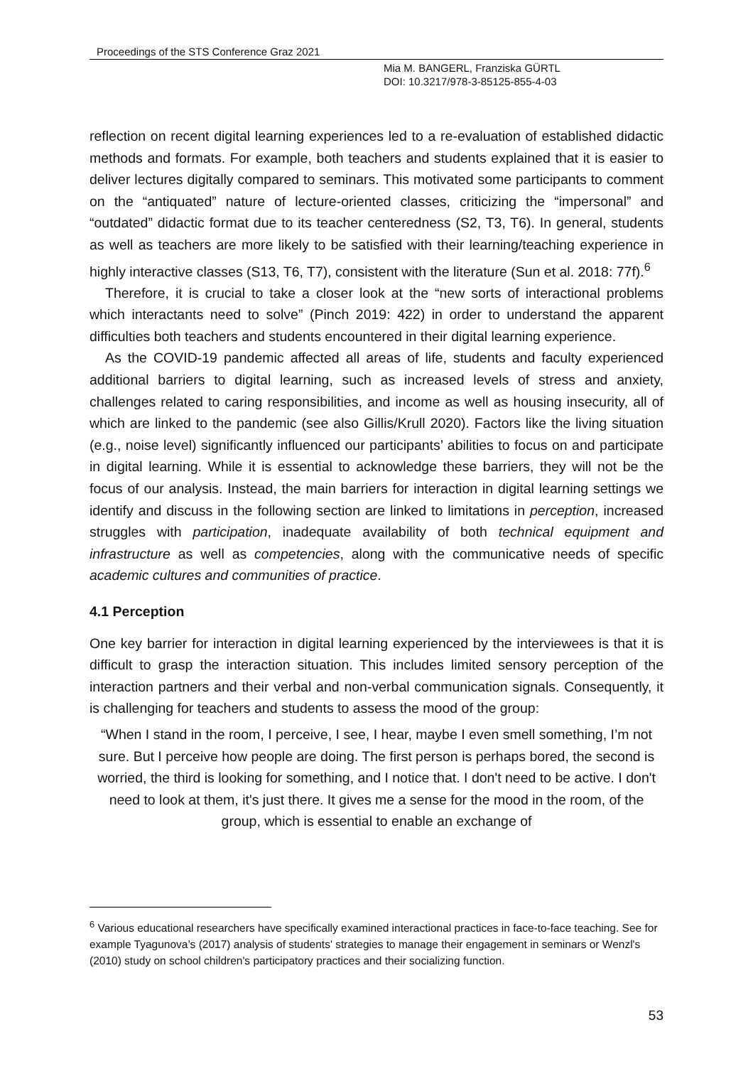Proceedings of the STS Conference Graz 2021
Mia M. BANGERL, Franziska GÜRTL
DOI: 10.3217/978-3-85125-855-4-03
reflection on recent digital learning experiences led to a re-evaluation of established didactic methods and formats. For example, both teachers and students explained that it is easier to deliver lectures digitally compared to seminars. This motivated some participants to comment on the “antiquated” nature of lecture-oriented classes, criticizing the “impersonal” and “outdated” didactic format due to its teacher centeredness (S2, T3, T6). In general, students as well as teachers are more likely to be satisfied with their learning/teaching experience in highly interactive classes (S13, T6, T7), consistent with the literature (Sun et al. 2018: 77f).<sup>6</sup>
Therefore, it is crucial to take a closer look at the “new sorts of interactional problems which interactants need to solve” (Pinch 2019: 422) in order to understand the apparent difficulties both teachers and students encountered in their digital learning experience.
As the COVID-19 pandemic affected all areas of life, students and faculty experienced additional barriers to digital learning, such as increased levels of stress and anxiety, challenges related to caring responsibilities, and income as well as housing insecurity, all of which are linked to the pandemic (see also Gillis/Krull 2020). Factors like the living situation (e.g., noise level) significantly influenced our participants’ abilities to focus on and participate in digital learning. While it is essential to acknowledge these barriers, they will not be the focus of our analysis. Instead, the main barriers for interaction in digital learning settings we identify and discuss in the following section are linked to limitations in perception, increased struggles with participation, inadequate availability of both technical equipment and infrastructure as well as competencies, along with the communicative needs of specific academic cultures and communities of practice.
4.1 Perception
One key barrier for interaction in digital learning experienced by the interviewees is that it is difficult to grasp the interaction situation. This includes limited sensory perception of the interaction partners and their verbal and non-verbal communication signals. Consequently, it is challenging for teachers and students to assess the mood of the group:
“When I stand in the room, I perceive, I see, I hear, maybe I even smell something, I’m not sure. But I perceive how people are doing. The first person is perhaps bored, the second is worried, the third is looking for something, and I notice that. I don't need to be active. I don't need to look at them, it's just there. It gives me a sense for the mood in the room, of the group, which is essential to enable an exchange of
<sup>6</sup> Various educational researchers have specifically examined interactional practices in face-to-face teaching. See for example Tyagunova’s (2017) analysis of students' strategies to manage their engagement in seminars or Wenzl's (2010) study on school children's participatory practices and their socializing function.
53